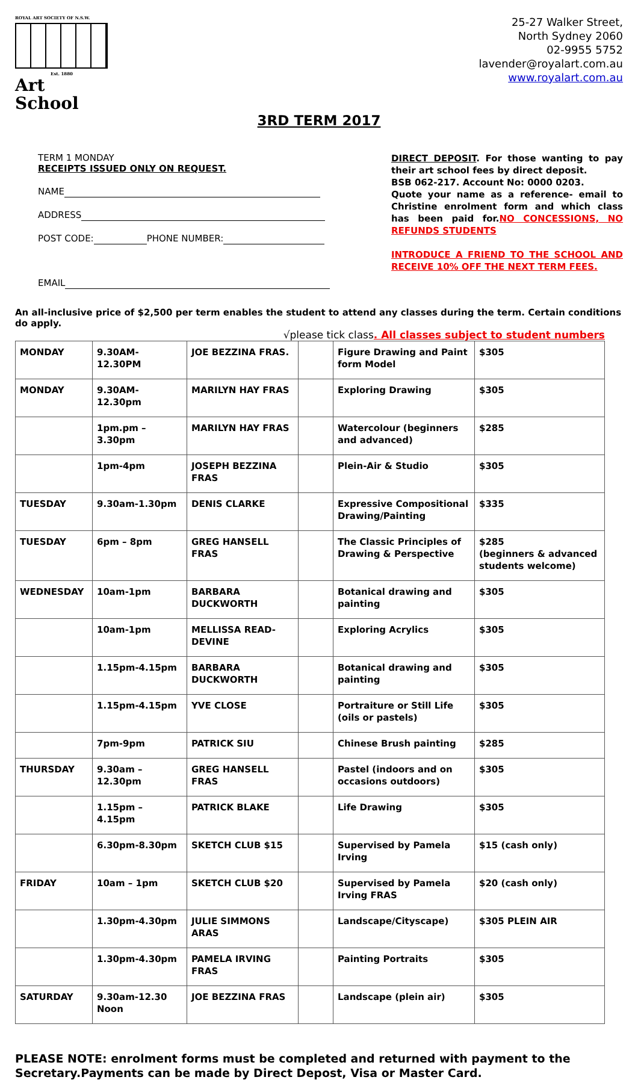ROYAL ART SOCIETY OF N.S.W.
Est. 1880
Art School
25-27 Walker Street,
North Sydney 2060
02-9955 5752
lavender@royalart.com.au
www.royalart.com.au
3RD TERM 2017
TERM 1 MONDAY
RECEIPTS ISSUED ONLY ON REQUEST.
NAME
ADDRESS
POST CODE: PHONE NUMBER:
EMAIL
DIRECT DEPOSIT. For those wanting to pay their art school fees by direct deposit.
BSB 062-217. Account No: 0000 0203.
Quote your name as a reference- email to Christine enrolment form and which class has been paid for.NO CONCESSIONS, NO REFUNDS STUDENTS
INTRODUCE A FRIEND TO THE SCHOOL AND RECEIVE 10% OFF THE NEXT TERM FEES.
An all-inclusive price of $2,500 per term enables the student to attend any classes during the term. Certain conditions do apply.
√please tick class. All classes subject to student numbers
| MONDAY | 9.30AM-12.30PM | JOE BEZZINA FRAS. | | Figure Drawing and Paint form Model | $305 |
| MONDAY | 9.30AM-12.30pm | MARILYN HAY FRAS | | Exploring Drawing | $305 |
| | 1pm.pm – 3.30pm | MARILYN HAY FRAS | | Watercolour (beginners and advanced) | $285 |
| | 1pm-4pm | JOSEPH BEZZINA FRAS | | Plein-Air & Studio | $305 |
| TUESDAY | 9.30am-1.30pm | DENIS CLARKE | | Expressive Compositional Drawing/Painting | $335 |
| TUESDAY | 6pm – 8pm | GREG HANSELL FRAS | | The Classic Principles of Drawing & Perspective | $285 (beginners & advanced students welcome) |
| WEDNESDAY | 10am-1pm | BARBARA DUCKWORTH | | Botanical drawing and painting | $305 |
| | 10am-1pm | MELLISSA READ-DEVINE | | Exploring Acrylics | $305 |
| | 1.15pm-4.15pm | BARBARA DUCKWORTH | | Botanical drawing and painting | $305 |
| | 1.15pm-4.15pm | YVE CLOSE | | Portraiture or Still Life (oils or pastels) | $305 |
| | 7pm-9pm | PATRICK SIU | | Chinese Brush painting | $285 |
| THURSDAY | 9.30am – 12.30pm | GREG HANSELL FRAS | | Pastel (indoors and on occasions outdoors) | $305 |
| | 1.15pm – 4.15pm | PATRICK BLAKE | | Life Drawing | $305 |
| | 6.30pm-8.30pm | SKETCH CLUB $15 | | Supervised by Pamela Irving | $15 (cash only) |
| FRIDAY | 10am – 1pm | SKETCH CLUB $20 | | Supervised by Pamela Irving FRAS | $20 (cash only) |
| | 1.30pm-4.30pm | JULIE SIMMONS ARAS | | Landscape/Cityscape) | $305 PLEIN AIR |
| | 1.30pm-4.30pm | PAMELA IRVING FRAS | | Painting Portraits | $305 |
| SATURDAY | 9.30am-12.30 Noon | JOE BEZZINA FRAS | | Landscape (plein air) | $305 |
PLEASE NOTE: enrolment forms must be completed and returned with payment to the Secretary.Payments can be made by Direct Depost, Visa or Master Card.